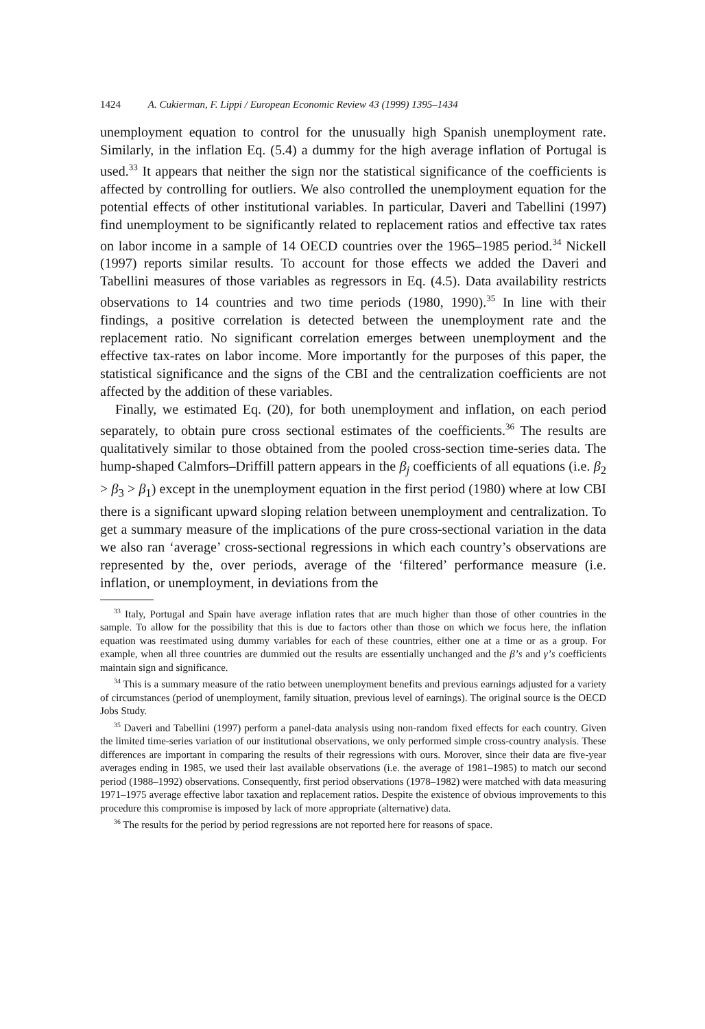1424 A. Cukierman, F. Lippi / European Economic Review 43 (1999) 1395–1434
unemployment equation to control for the unusually high Spanish unemployment rate. Similarly, in the inflation Eq. (5.4) a dummy for the high average inflation of Portugal is used.<sup>33</sup> It appears that neither the sign nor the statistical significance of the coefficients is affected by controlling for outliers. We also controlled the unemployment equation for the potential effects of other institutional variables. In particular, Daveri and Tabellini (1997) find unemployment to be significantly related to replacement ratios and effective tax rates on labor income in a sample of 14 OECD countries over the 1965–1985 period.<sup>34</sup> Nickell (1997) reports similar results. To account for those effects we added the Daveri and Tabellini measures of those variables as regressors in Eq. (4.5). Data availability restricts observations to 14 countries and two time periods (1980, 1990).<sup>35</sup> In line with their findings, a positive correlation is detected between the unemployment rate and the replacement ratio. No significant correlation emerges between unemployment and the effective tax-rates on labor income. More importantly for the purposes of this paper, the statistical significance and the signs of the CBI and the centralization coefficients are not affected by the addition of these variables.
Finally, we estimated Eq. (20), for both unemployment and inflation, on each period separately, to obtain pure cross sectional estimates of the coefficients.<sup>36</sup> The results are qualitatively similar to those obtained from the pooled cross-section time-series data. The hump-shaped Calmfors–Driffill pattern appears in the β<sub>j</sub> coefficients of all equations (i.e. β<sub>2</sub> > β<sub>3</sub> > β<sub>1</sub>) except in the unemployment equation in the first period (1980) where at low CBI there is a significant upward sloping relation between unemployment and centralization. To get a summary measure of the implications of the pure cross-sectional variation in the data we also ran ‘average’ cross-sectional regressions in which each country’s observations are represented by the, over periods, average of the ‘filtered’ performance measure (i.e. inflation, or unemployment, in deviations from the
<sup>33</sup> Italy, Portugal and Spain have average inflation rates that are much higher than those of other countries in the sample. To allow for the possibility that this is due to factors other than those on which we focus here, the inflation equation was reestimated using dummy variables for each of these countries, either one at a time or as a group. For example, when all three countries are dummied out the results are essentially unchanged and the β’s and γ’s coefficients maintain sign and significance.
<sup>34</sup> This is a summary measure of the ratio between unemployment benefits and previous earnings adjusted for a variety of circumstances (period of unemployment, family situation, previous level of earnings). The original source is the OECD Jobs Study.
<sup>35</sup> Daveri and Tabellini (1997) perform a panel-data analysis using non-random fixed effects for each country. Given the limited time-series variation of our institutional observations, we only performed simple cross-country analysis. These differences are important in comparing the results of their regressions with ours. Morover, since their data are five-year averages ending in 1985, we used their last available observations (i.e. the average of 1981–1985) to match our second period (1988–1992) observations. Consequently, first period observations (1978–1982) were matched with data measuring 1971–1975 average effective labor taxation and replacement ratios. Despite the existence of obvious improvements to this procedure this compromise is imposed by lack of more appropriate (alternative) data.
<sup>36</sup> The results for the period by period regressions are not reported here for reasons of space.